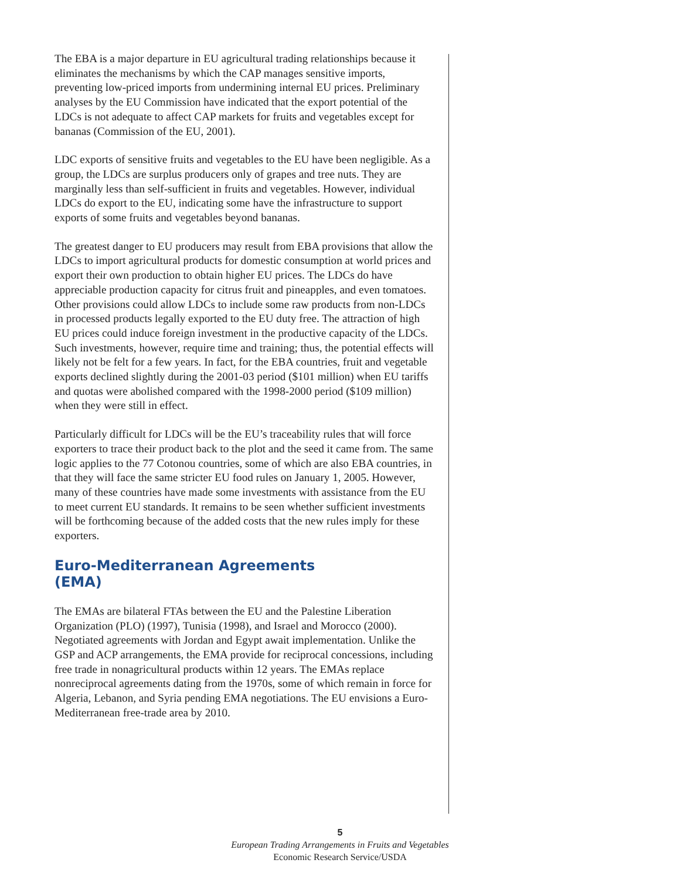The EBA is a major departure in EU agricultural trading relationships because it eliminates the mechanisms by which the CAP manages sensitive imports, preventing low-priced imports from undermining internal EU prices. Preliminary analyses by the EU Commission have indicated that the export potential of the LDCs is not adequate to affect CAP markets for fruits and vegetables except for bananas (Commission of the EU, 2001).
LDC exports of sensitive fruits and vegetables to the EU have been negligible. As a group, the LDCs are surplus producers only of grapes and tree nuts. They are marginally less than self-sufficient in fruits and vegetables. However, individual LDCs do export to the EU, indicating some have the infrastructure to support exports of some fruits and vegetables beyond bananas.
The greatest danger to EU producers may result from EBA provisions that allow the LDCs to import agricultural products for domestic consumption at world prices and export their own production to obtain higher EU prices. The LDCs do have appreciable production capacity for citrus fruit and pineapples, and even tomatoes. Other provisions could allow LDCs to include some raw products from non-LDCs in processed products legally exported to the EU duty free. The attraction of high EU prices could induce foreign investment in the productive capacity of the LDCs. Such investments, however, require time and training; thus, the potential effects will likely not be felt for a few years. In fact, for the EBA countries, fruit and vegetable exports declined slightly during the 2001-03 period ($101 million) when EU tariffs and quotas were abolished compared with the 1998-2000 period ($109 million) when they were still in effect.
Particularly difficult for LDCs will be the EU’s traceability rules that will force exporters to trace their product back to the plot and the seed it came from. The same logic applies to the 77 Cotonou countries, some of which are also EBA countries, in that they will face the same stricter EU food rules on January 1, 2005. However, many of these countries have made some investments with assistance from the EU to meet current EU standards. It remains to be seen whether sufficient investments will be forthcoming because of the added costs that the new rules imply for these exporters.
Euro-Mediterranean Agreements
(EMA)
The EMAs are bilateral FTAs between the EU and the Palestine Liberation Organization (PLO) (1997), Tunisia (1998), and Israel and Morocco (2000). Negotiated agreements with Jordan and Egypt await implementation. Unlike the GSP and ACP arrangements, the EMA provide for reciprocal concessions, including free trade in nonagricultural products within 12 years. The EMAs replace nonreciprocal agreements dating from the 1970s, some of which remain in force for Algeria, Lebanon, and Syria pending EMA negotiations. The EU envisions a Euro-Mediterranean free-trade area by 2010.
5
European Trading Arrangements in Fruits and Vegetables
Economic Research Service/USDA